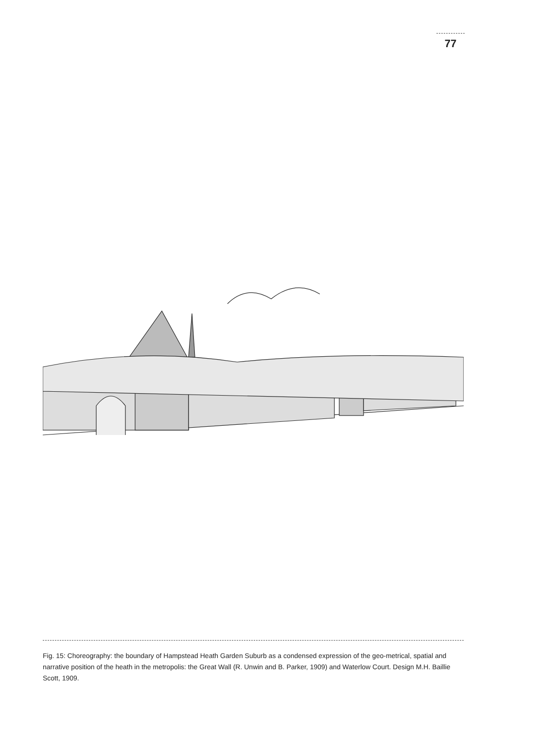77
Fig. 15: Choreography: the boundary of Hampstead Heath Garden Suburb as a condensed expression of the geo-metrical, spatial and narrative position of the heath in the metropolis: the Great Wall (R. Unwin and B. Parker, 1909) and Waterlow Court. Design M.H. Baillie Scott, 1909.